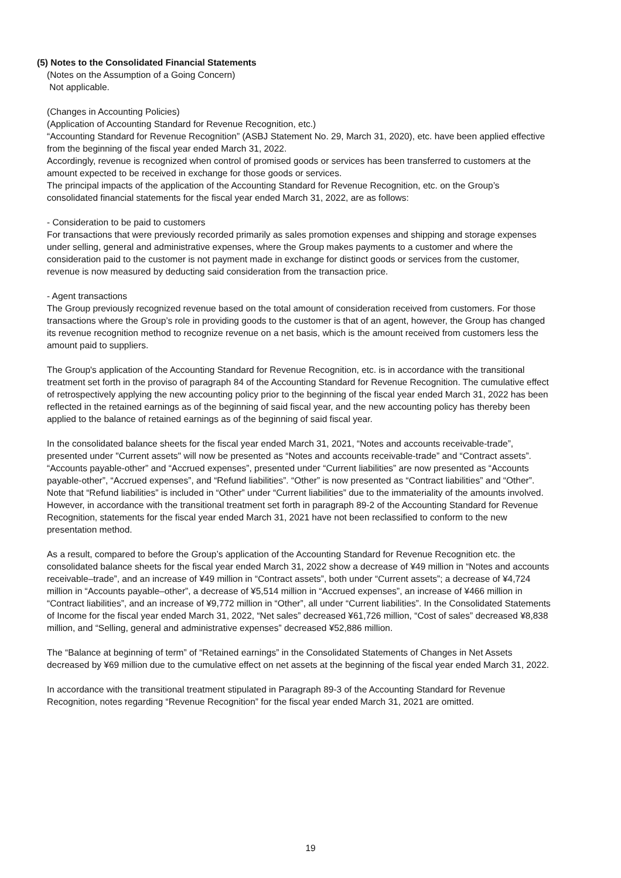(5) Notes to the Consolidated Financial Statements
(Notes on the Assumption of a Going Concern)
Not applicable.
(Changes in Accounting Policies)
(Application of Accounting Standard for Revenue Recognition, etc.)
“Accounting Standard for Revenue Recognition” (ASBJ Statement No. 29, March 31, 2020), etc. have been applied effective from the beginning of the fiscal year ended March 31, 2022.
Accordingly, revenue is recognized when control of promised goods or services has been transferred to customers at the amount expected to be received in exchange for those goods or services.
The principal impacts of the application of the Accounting Standard for Revenue Recognition, etc. on the Group’s consolidated financial statements for the fiscal year ended March 31, 2022, are as follows:
- Consideration to be paid to customers
For transactions that were previously recorded primarily as sales promotion expenses and shipping and storage expenses under selling, general and administrative expenses, where the Group makes payments to a customer and where the consideration paid to the customer is not payment made in exchange for distinct goods or services from the customer, revenue is now measured by deducting said consideration from the transaction price.
- Agent transactions
The Group previously recognized revenue based on the total amount of consideration received from customers. For those transactions where the Group’s role in providing goods to the customer is that of an agent, however, the Group has changed its revenue recognition method to recognize revenue on a net basis, which is the amount received from customers less the amount paid to suppliers.
The Group's application of the Accounting Standard for Revenue Recognition, etc. is in accordance with the transitional treatment set forth in the proviso of paragraph 84 of the Accounting Standard for Revenue Recognition. The cumulative effect of retrospectively applying the new accounting policy prior to the beginning of the fiscal year ended March 31, 2022 has been reflected in the retained earnings as of the beginning of said fiscal year, and the new accounting policy has thereby been applied to the balance of retained earnings as of the beginning of said fiscal year.
In the consolidated balance sheets for the fiscal year ended March 31, 2021, “Notes and accounts receivable-trade”, presented under "Current assets" will now be presented as “Notes and accounts receivable-trade” and “Contract assets”. “Accounts payable-other” and “Accrued expenses”, presented under “Current liabilities” are now presented as “Accounts payable-other”, “Accrued expenses”, and “Refund liabilities”. “Other” is now presented as “Contract liabilities” and “Other”. Note that “Refund liabilities” is included in “Other” under “Current liabilities” due to the immateriality of the amounts involved. However, in accordance with the transitional treatment set forth in paragraph 89-2 of the Accounting Standard for Revenue Recognition, statements for the fiscal year ended March 31, 2021 have not been reclassified to conform to the new presentation method.
As a result, compared to before the Group’s application of the Accounting Standard for Revenue Recognition etc. the consolidated balance sheets for the fiscal year ended March 31, 2022 show a decrease of ¥49 million in “Notes and accounts receivable–trade”, and an increase of ¥49 million in “Contract assets”, both under “Current assets”; a decrease of ¥4,724 million in “Accounts payable–other”, a decrease of ¥5,514 million in “Accrued expenses”, an increase of ¥466 million in “Contract liabilities”, and an increase of ¥9,772 million in “Other”, all under “Current liabilities”. In the Consolidated Statements of Income for the fiscal year ended March 31, 2022, “Net sales” decreased ¥61,726 million, “Cost of sales” decreased ¥8,838 million, and “Selling, general and administrative expenses” decreased ¥52,886 million.
The “Balance at beginning of term” of “Retained earnings” in the Consolidated Statements of Changes in Net Assets decreased by ¥69 million due to the cumulative effect on net assets at the beginning of the fiscal year ended March 31, 2022.
In accordance with the transitional treatment stipulated in Paragraph 89-3 of the Accounting Standard for Revenue Recognition, notes regarding “Revenue Recognition” for the fiscal year ended March 31, 2021 are omitted.
19